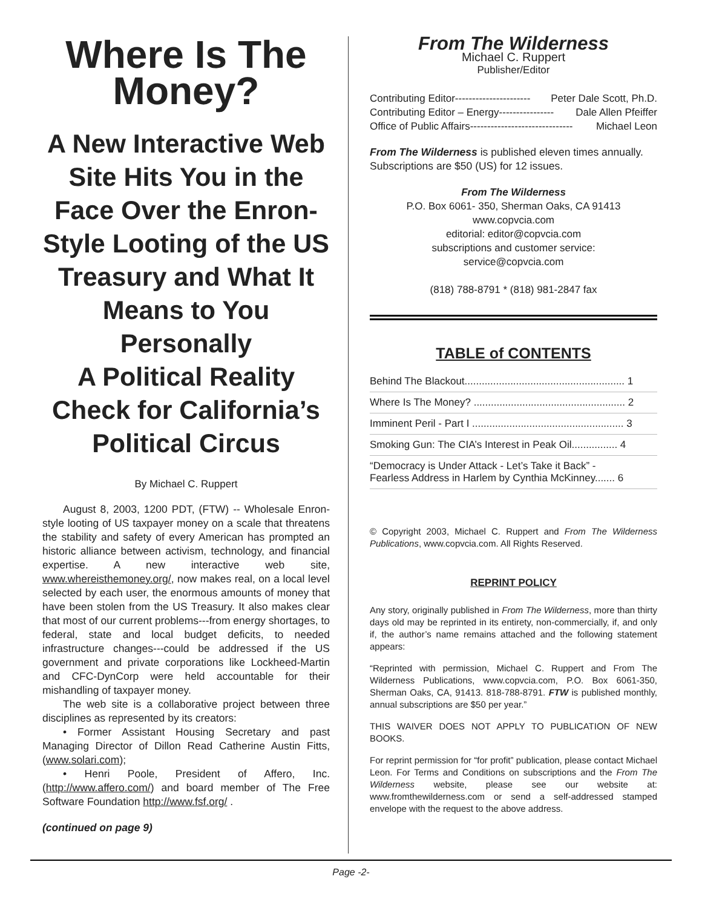Where Is The Money?
A New Interactive Web Site Hits You in the Face Over the Enron-Style Looting of the US Treasury and What It Means to You Personally
A Political Reality Check for California’s Political Circus
By Michael C. Ruppert
August 8, 2003, 1200 PDT, (FTW) -- Wholesale Enron-style looting of US taxpayer money on a scale that threatens the stability and safety of every American has prompted an historic alliance between activism, technology, and financial expertise. A new interactive web site, www.whereisthemoney.org/, now makes real, on a local level selected by each user, the enormous amounts of money that have been stolen from the US Treasury. It also makes clear that most of our current problems---from energy shortages, to federal, state and local budget deficits, to needed infrastructure changes---could be addressed if the US government and private corporations like Lockheed-Martin and CFC-DynCorp were held accountable for their mishandling of taxpayer money.
The web site is a collaborative project between three disciplines as represented by its creators:
• Former Assistant Housing Secretary and past Managing Director of Dillon Read Catherine Austin Fitts, (www.solari.com);
• Henri Poole, President of Affero, Inc. (http://www.affero.com/) and board member of The Free Software Foundation http://www.fsf.org/ .
(continued on page 9)
From The Wilderness
Michael C. Ruppert
Publisher/Editor
Contributing Editor ---------------------- Peter Dale Scott, Ph.D.
Contributing Editor – Energy ---------------- Dale Allen Pfeiffer
Office of Public Affairs ------------------------------ Michael Leon
From The Wilderness is published eleven times annually. Subscriptions are $50 (US) for 12 issues.
From The Wilderness
P.O. Box 6061- 350, Sherman Oaks, CA 91413
www.copvcia.com
editorial: editor@copvcia.com
subscriptions and customer service:
service@copvcia.com
(818) 788-8791 * (818) 981-2847 fax
TABLE of CONTENTS
Behind The Blackout........................................................ 1
Where Is The Money? ..................................................... 2
Imminent Peril - Part I ..................................................... 3
Smoking Gun: The CIA’s Interest in Peak Oil................ 4
“Democracy is Under Attack - Let’s Take it Back” -
Fearless Address in Harlem by Cynthia McKinney....... 6
© Copyright 2003, Michael C. Ruppert and From The Wilderness Publications, www.copvcia.com. All Rights Reserved.
REPRINT POLICY
Any story, originally published in From The Wilderness, more than thirty days old may be reprinted in its entirety, non-commercially, if, and only if, the author’s name remains attached and the following statement appears:
“Reprinted with permission, Michael C. Ruppert and From The Wilderness Publications, www.copvcia.com, P.O. Box 6061-350, Sherman Oaks, CA, 91413. 818-788-8791. FTW is published monthly, annual subscriptions are $50 per year.”
THIS WAIVER DOES NOT APPLY TO PUBLICATION OF NEW BOOKS.
For reprint permission for “for profit” publication, please contact Michael Leon. For Terms and Conditions on subscriptions and the From The Wilderness website, please see our website at: www.fromthewilderness.com or send a self-addressed stamped envelope with the request to the above address.
Page -2-